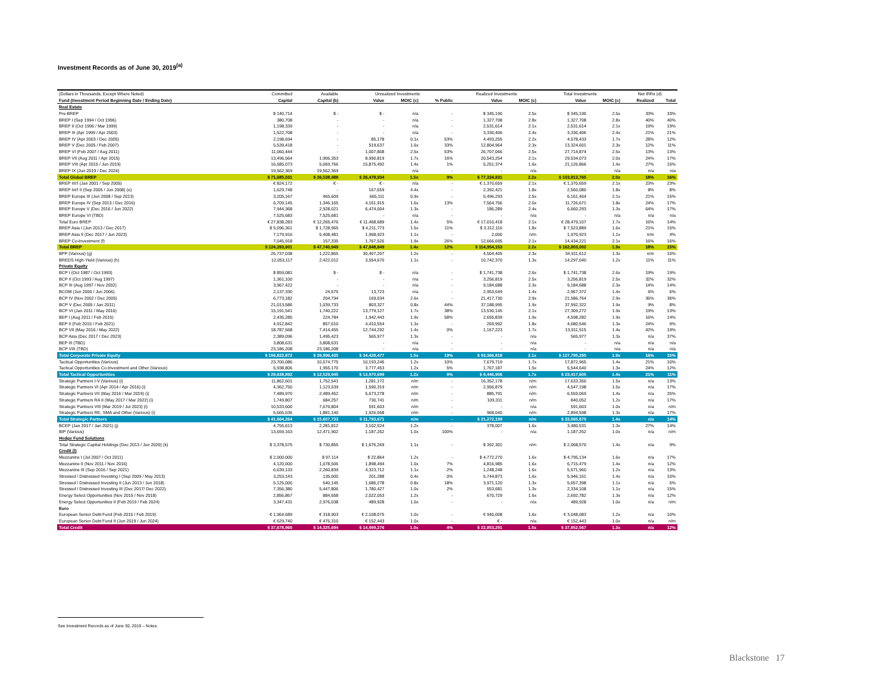Investment Records as of June 30, 2019<sup>(a)</sup>
| (Dollars in Thousands, Except Where Noted) | Committed | Available | Unrealized Investments | | | Realized Investments | | Total Investments | | Net IRRs (d) | |
| Fund (Investment Period Beginning Date / Ending Date) | Capital | Capital (b) | Value | MOIC (c) | % Public | Value | MOIC (c) | Value | MOIC (c) | Realized | Total |
| Real Estate | | | | | | | | | | | |
| Pre-BREP | $ 140,714 | $ - | $ - | n/a | - | $ 345,190 | 2.5x | $ 345,190 | 2.5x | 33% | 33% |
| BREP I (Sep 1994 / Oct 1996) | 380,708 | - | - | n/a | - | 1,327,708 | 2.8x | 1,327,708 | 2.8x | 40% | 40% |
| BREP II (Oct 1996 / Mar 1999) | 1,198,339 | - | - | n/a | - | 2,531,614 | 2.1x | 2,531,614 | 2.1x | 19% | 19% |
| BREP III (Apr 1999 / Apr 2003) | 1,522,708 | - | - | n/a | - | 3,330,406 | 2.4x | 3,330,406 | 2.4x | 21% | 21% |
| BREP IV (Apr 2003 / Dec 2005) | 2,198,694 | - | 85,178 | 0.1x | 53% | 4,493,255 | 2.2x | 4,578,433 | 1.7x | 28% | 12% |
| BREP V (Dec 2005 / Feb 2007) | 5,539,418 | - | 519,637 | 1.6x | 33% | 12,804,964 | 2.3x | 13,324,601 | 2.3x | 12% | 11% |
| BREP VI (Feb 2007 / Aug 2011) | 11,060,444 | - | 1,007,808 | 2.5x | 53% | 26,707,066 | 2.5x | 27,714,874 | 2.5x | 13% | 13% |
| BREP VII (Aug 2011 / Apr 2015) | 13,496,564 | 1,906,353 | 8,990,819 | 1.7x | 16% | 20,543,254 | 2.1x | 29,534,073 | 2.0x | 24% | 17% |
| BREP VIII (Apr 2015 / Jun 2019) | 16,585,073 | 5,069,766 | 15,875,492 | 1.4x | 1% | 5,251,374 | 1.6x | 21,126,866 | 1.4x | 27% | 15% |
| BREP IX (Jun 2019 / Dec 2024) | 19,562,369 | 19,562,369 | - | n/a | - | - | n/a | - | n/a | n/a | n/a |
| Total Global BREP | $ 71,685,031 | $ 26,538,488 | $ 26,478,934 | 1.5x | 9% | $ 77,334,831 | 2.2x | $ 103,813,765 | 2.0x | 18% | 16% |
| BREP Int'l (Jan 2001 / Sep 2005) | € 824,172 | € - | € - | n/a | - | € 1,370,659 | 2.1x | € 1,370,659 | 2.1x | 23% | 23% |
| BREP Int'l II (Sep 2005 / Jun 2008) (e) | 1,629,748 | - | 167,659 | 4.4x | - | 2,392,421 | 1.8x | 2,560,080 | 1.8x | 8% | 8% |
| BREP Europe III (Jun 2008 / Sep 2013) | 3,205,167 | 465,609 | 665,111 | 0.9x | - | 5,496,293 | 2.5x | 6,161,404 | 2.1x | 21% | 15% |
| BREP Europe IV (Sep 2013 / Dec 2016) | 6,709,145 | 1,346,165 | 4,161,915 | 1.6x | 13% | 7,564,756 | 2.0x | 11,726,671 | 1.8x | 24% | 17% |
| BREP Europe V (Dec 2016 / Jun 2022) | 7,944,368 | 2,928,021 | 6,474,004 | 1.3x | - | 186,289 | 2.4x | 6,660,293 | 1.3x | 64% | 17% |
| BREP Europe VI (TBD) | 7,525,683 | 7,525,681 | - | n/a | - | - | n/a | - | n/a | n/a | n/a |
| Total Euro BREP | € 27,838,283 | € 12,265,476 | € 11,468,689 | 1.4x | 5% | € 17,010,418 | 2.1x | € 28,479,107 | 1.7x | 16% | 14% |
| BREP Asia I (Jun 2013 / Dec 2017) | $ 5,096,361 | $ 1,728,965 | $ 4,211,773 | 1.5x | 11% | $ 3,312,116 | 1.8x | $ 7,523,889 | 1.6x | 21% | 15% |
| BREP Asia II (Dec 2017 / Jun 2023) | 7,179,916 | 5,408,481 | 1,968,923 | 1.1x | - | 2,000 | n/m | 1,970,923 | 1.1x | n/m | 4% |
| BREP Co-Investment (f) | 7,045,918 | 157,335 | 1,767,526 | 1.9x | 26% | 12,666,695 | 2.1x | 14,434,221 | 2.1x | 16% | 16% |
| Total BREP | $ 124,393,601 | $ 47,740,949 | $ 47,848,849 | 1.4x | 12% | $ 114,954,153 | 2.2x | $ 162,803,002 | 1.9x | 18% | 15% |
| BPP (Various) (g) | 26,737,038 | 1,222,865 | 30,407,207 | 1.2x | - | 4,504,405 | 2.3x | 34,911,612 | 1.3x | n/m | 10% |
| BREDS High-Yield (Various) (h) | 12,053,117 | 2,422,012 | 3,554,670 | 1.1x | - | 10,742,370 | 1.3x | 14,297,040 | 1.2x | 11% | 11% |
| Private Equity | | | | | | | | | | | |
| BCP I (Oct 1987 / Oct 1993) | $ 859,081 | $ - | $ - | n/a | - | $ 1,741,738 | 2.6x | $ 1,741,738 | 2.6x | 19% | 19% |
| BCP II (Oct 1993 / Aug 1997) | 1,361,100 | - | - | n/a | - | 3,256,819 | 2.5x | 3,256,819 | 2.5x | 32% | 32% |
| BCP III (Aug 1997 / Nov 2002) | 3,967,422 | - | - | n/a | - | 9,184,688 | 2.3x | 9,184,688 | 2.3x | 14% | 14% |
| BCOM (Jun 2000 / Jun 2006) | 2,137,330 | 24,575 | 13,723 | n/a | - | 2,953,649 | 1.4x | 2,967,372 | 1.4x | 6% | 6% |
| BCP IV (Nov 2002 / Dec 2005) | 6,773,182 | 204,794 | 169,034 | 2.6x | - | 21,417,730 | 2.9x | 21,586,764 | 2.9x | 36% | 36% |
| BCP V (Dec 2005 / Jan 2011) | 21,013,586 | 1,039,733 | 803,327 | 0.8x | 44% | 37,188,995 | 1.9x | 37,992,322 | 1.9x | 9% | 8% |
| BCP VI (Jan 2011 / May 2016) | 15,191,541 | 1,740,222 | 13,779,127 | 1.7x | 38% | 13,530,145 | 2.1x | 27,309,272 | 1.9x | 19% | 13% |
| BEP I (Aug 2011 / Feb 2015) | 2,435,285 | 224,784 | 1,942,443 | 1.9x | 58% | 2,655,839 | 1.9x | 4,598,282 | 1.9x | 16% | 14% |
| BEP II (Feb 2015 / Feb 2021) | 4,912,842 | 857,610 | 4,410,554 | 1.3x | - | 269,992 | 1.8x | 4,680,546 | 1.3x | 24% | 9% |
| BCP VII (May 2016 / May 2022) | 18,787,568 | 7,414,455 | 12,744,292 | 1.4x | 0% | 1,167,223 | 1.7x | 13,911,515 | 1.4x | 42% | 19% |
| BCP Asia (Dec 2017 / Dec 2023) | 2,389,096 | 1,495,423 | 565,977 | 1.3x | - | - | n/a | 565,977 | 1.3x | n/a | 37% |
| BEP III (TBD) | 3,808,631 | 3,808,631 | - | n/a | - | - | n/a | - | n/a | n/a | n/a |
| BCP VIII (TBD) | 23,186,208 | 23,186,208 | - | n/a | - | - | n/a | - | n/a | n/a | n/a |
| Total Corporate Private Equity | $ 106,822,872 | $ 39,996,435 | $ 34,428,477 | 1.5x | 19% | $ 93,366,818 | 2.1x | $ 127,795,295 | 1.9x | 16% | 15% |
| Tactical Opportunities (Various) | 23,700,086 | 10,574,775 | 10,193,246 | 1.2x | 10% | 7,679,719 | 1.7x | 17,872,965 | 1.4x | 21% | 10% |
| Tactical Opportunities Co-Investment and Other (Various) | 5,938,806 | 1,955,170 | 3,777,453 | 1.2x | 5% | 1,767,187 | 1.5x | 5,544,640 | 1.3x | 24% | 12% |
| Total Tactical Opportunities | $ 29,638,892 | $ 12,529,945 | $ 13,970,699 | 1.2x | 9% | $ 9,446,906 | 1.7x | $ 23,417,605 | 1.4x | 21% | 11% |
| Strategic Partners I-V (Various) (i) | 11,862,601 | 1,752,541 | 1,281,172 | n/m | - | 16,352,178 | n/m | 17,633,350 | 1.5x | n/a | 13% |
| Strategic Partners VI (Apr 2014 / Apr 2016) (i) | 4,362,750 | 1,123,539 | 1,590,319 | n/m | - | 2,956,879 | n/m | 4,547,198 | 1.5x | n/a | 17% |
| Strategic Partners VII (May 2016 / Mar 2019) (i) | 7,489,970 | 2,489,452 | 5,673,278 | n/m | - | 885,791 | n/m | 6,559,069 | 1.4x | n/a | 25% |
| Strategic Partners RA II (May 2017 / Mar 2022) (i) | 1,749,807 | 684,257 | 730,741 | n/m | - | 109,311 | n/m | 840,052 | 1.2x | n/a | 17% |
| Strategic Partners VIII (Mar 2019 / Jul 2023) (i) | 10,533,600 | 7,676,804 | 591,603 | n/m | - | - | n/a | 591,603 | 1.0x | n/a | n/m |
| Strategic Partners RE, SMA and Other (Various) (i) | 5,665,536 | 1,881,140 | 1,926,558 | n/m | - | 968,040 | n/m | 2,894,598 | 1.3x | n/a | 17% |
| Total Strategic Partners | $ 41,664,264 | $ 15,607,733 | $ 11,793,671 | n/m | - | $ 21,272,199 | n/m | $ 33,065,870 | 1.4x | n/a | 14% |
| BCEP (Jan 2017 / Jan 2021) (j) | 4,755,613 | 2,281,812 | 3,102,524 | 1.2x | - | 378,007 | 1.6x | 3,480,531 | 1.3x | 27% | 14% |
| BIP (Various) | 13,659,163 | 12,471,902 | 1,187,262 | 1.0x | 100% | - | n/a | 1,187,262 | 1.0x | n/a | n/m |
| Hedge Fund Solutions | | | | | | | | | | | |
| Total Strategic Capital Holdings (Dec 2013 / Jun 2020) (k) | $ 3,378,575 | $ 730,855 | $ 1,676,269 | 1.1x | - | $ 392,301 | n/m | $ 2,068,570 | 1.4x | n/a | 9% |
| Credit (l) | | | | | | | | | | | |
| Mezzanine I (Jul 2007 / Oct 2011) | $ 2,000,000 | $ 97,114 | $ 22,864 | 1.2x | - | $ 4,772,270 | 1.6x | $ 4,795,134 | 1.6x | n/a | 17% |
| Mezzanine II (Nov 2011 / Nov 2016) | 4,120,000 | 1,078,506 | 1,898,494 | 1.0x | 7% | 4,816,985 | 1.6x | 6,715,479 | 1.4x | n/a | 12% |
| Mezzanine III (Sep 2016 / Sep 2021) | 6,639,133 | 2,260,839 | 4,323,712 | 1.1x | 2% | 1,248,248 | 1.6x | 5,571,960 | 1.2x | n/a | 13% |
| Stressed / Distressed Investing I (Sep 2009 / May 2013) | 3,253,143 | 135,000 | 201,288 | 0.4x | 0% | 5,744,873 | 1.6x | 5,946,161 | 1.4x | n/a | 10% |
| Stressed / Distressed Investing II (Jun 2013 / Jun 2018) | 5,125,000 | 540,145 | 1,686,278 | 0.8x | 18% | 3,971,120 | 1.3x | 5,657,398 | 1.1x | n/a | 5% |
| Stressed / Distressed Investing III (Dec 2017/ Dec 2022) | 7,356,380 | 5,447,806 | 1,780,427 | 1.0x | 2% | 553,681 | 1.3x | 2,334,108 | 1.1x | n/a | 15% |
| Energy Select Opportunities (Nov 2015 / Nov 2018) | 2,856,867 | 884,658 | 2,022,053 | 1.2x | - | 670,729 | 1.6x | 2,692,782 | 1.3x | n/a | 12% |
| Energy Select Opportunities II (Feb 2019 / Feb 2024) | 3,347,431 | 2,976,038 | 489,928 | 1.0x | - | - | n/a | 489,928 | 1.0x | n/a | n/m |
| Euro | | | | | | | | | | | |
| European Senior Debt Fund (Feb 2015 / Feb 2019) | € 1,964,689 | € 318,903 | € 2,108,075 | 1.0x | - | € 940,008 | 1.6x | € 3,048,083 | 1.2x | n/a | 10% |
| European Senior Debt Fund II (Jun 2019 / Jun 2024) | € 629,740 | € 476,310 | € 152,443 | 1.0x | - | € - | n/a | € 152,443 | 1.0x | n/a | n/m |
| Total Credit | $ 37,678,960 | $ 14,325,694 | $ 14,999,276 | 1.0x | 4% | $ 22,853,291 | 1.5x | $ 37,852,567 | 1.3x | n/a | 12% |
See Investment Records as of June 30, 2019 – Notes.
Blackstone 17